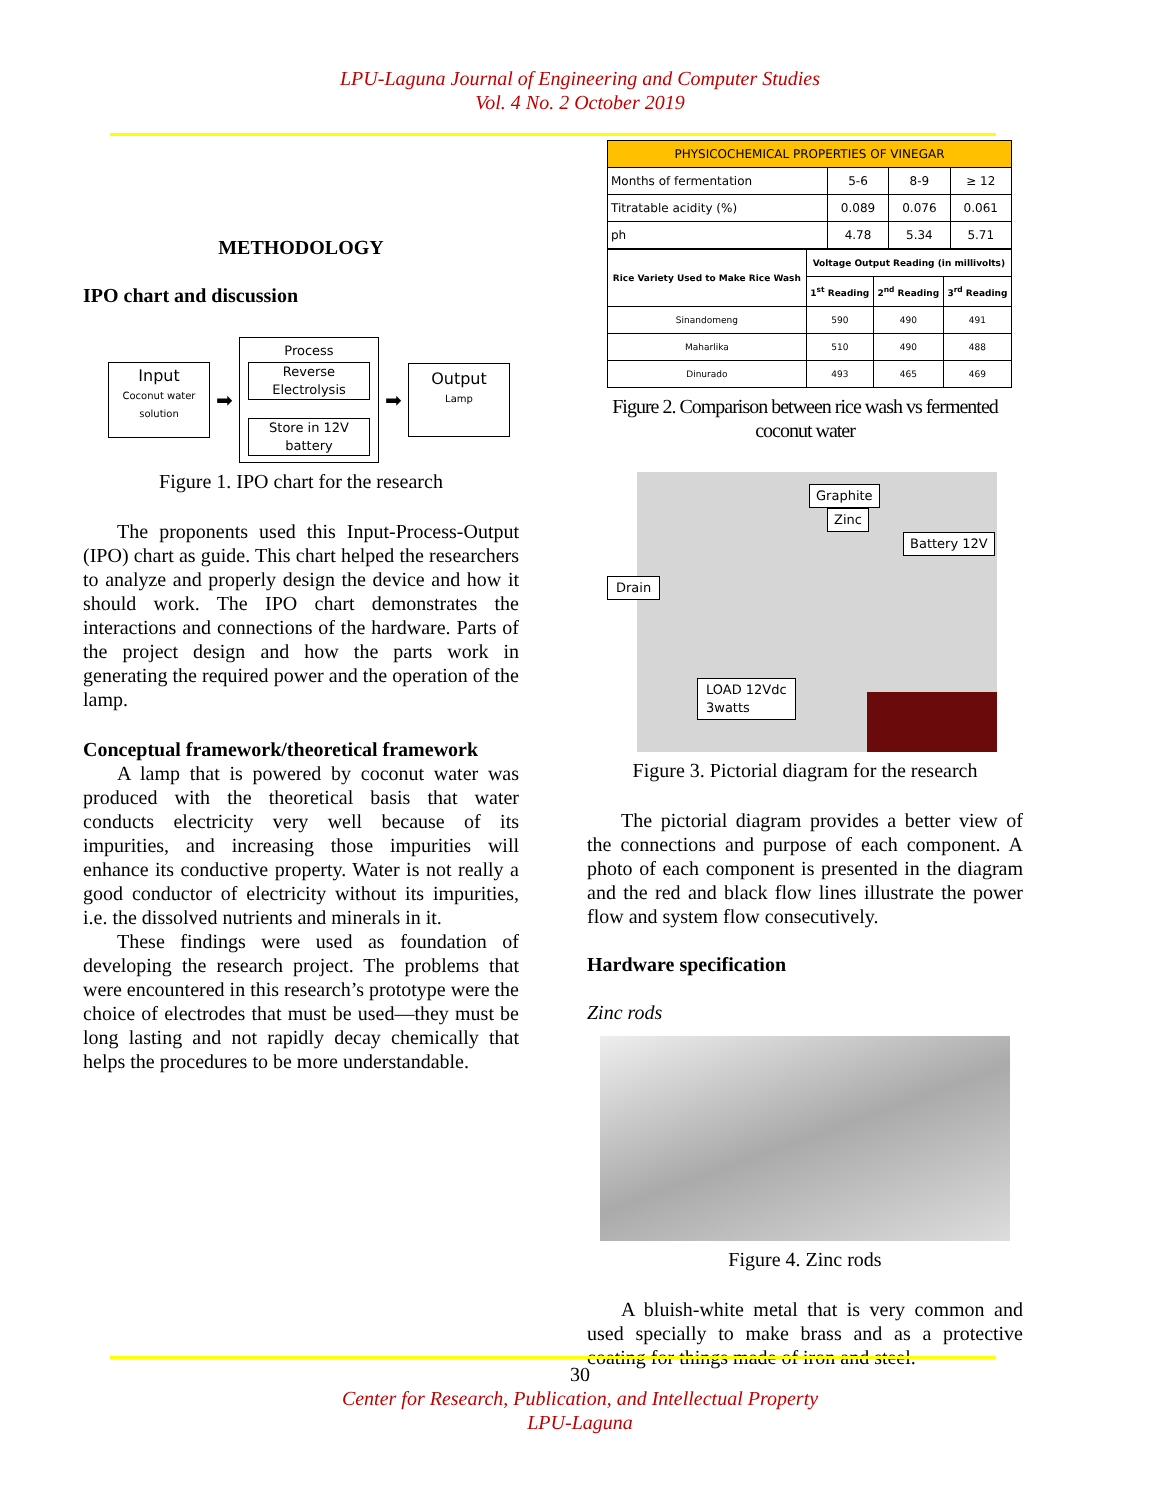LPU-Laguna Journal of Engineering and Computer Studies
Vol. 4 No. 2 October 2019
METHODOLOGY
IPO chart and discussion
Input
Coconut water solution
➡
Process
Reverse
Electrolysis
Store in 12V
battery
➡
Output
Lamp
Figure 1. IPO chart for the research
The proponents used this Input-Process-Output (IPO) chart as guide. This chart helped the researchers to analyze and properly design the device and how it should work. The IPO chart demonstrates the interactions and connections of the hardware. Parts of the project design and how the parts work in generating the required power and the operation of the lamp.
Conceptual framework/theoretical framework
A lamp that is powered by coconut water was produced with the theoretical basis that water conducts electricity very well because of its impurities, and increasing those impurities will enhance its conductive property. Water is not really a good conductor of electricity without its impurities, i.e. the dissolved nutrients and minerals in it.
These findings were used as foundation of developing the research project. The problems that were encountered in this research’s prototype were the choice of electrodes that must be used—they must be long lasting and not rapidly decay chemically that helps the procedures to be more understandable.
| PHYSICOCHEMICAL PROPERTIES OF VINEGAR | | | |
| --- | --- | --- | --- |
| Months of fermentation | 5-6 | 8-9 | ≥ 12 |
| Titratable acidity (%) | 0.089 | 0.076 | 0.061 |
| ph | 4.78 | 5.34 | 5.71 |
| Rice Variety Used to Make Rice Wash | Voltage Output Reading (in millivolts) | | |
| --- | --- | --- | --- |
| | 1<sup>st</sup> Reading | 2<sup>nd</sup> Reading | 3<sup>rd</sup> Reading |
| Sinandomeng | 590 | 490 | 491 |
| Maharlika | 510 | 490 | 488 |
| Dinurado | 493 | 465 | 469 |
Figure 2. Comparison between rice wash vs fermented coconut water
Graphite
Zinc
Battery 12V
Drain
LOAD 12Vdc
3watts
Figure 3. Pictorial diagram for the research
The pictorial diagram provides a better view of the connections and purpose of each component. A photo of each component is presented in the diagram and the red and black flow lines illustrate the power flow and system flow consecutively.
Hardware specification
Zinc rods
Figure 4. Zinc rods
A bluish-white metal that is very common and used specially to make brass and as a protective coating for things made of iron and steel.
30
Center for Research, Publication, and Intellectual Property
LPU-Laguna